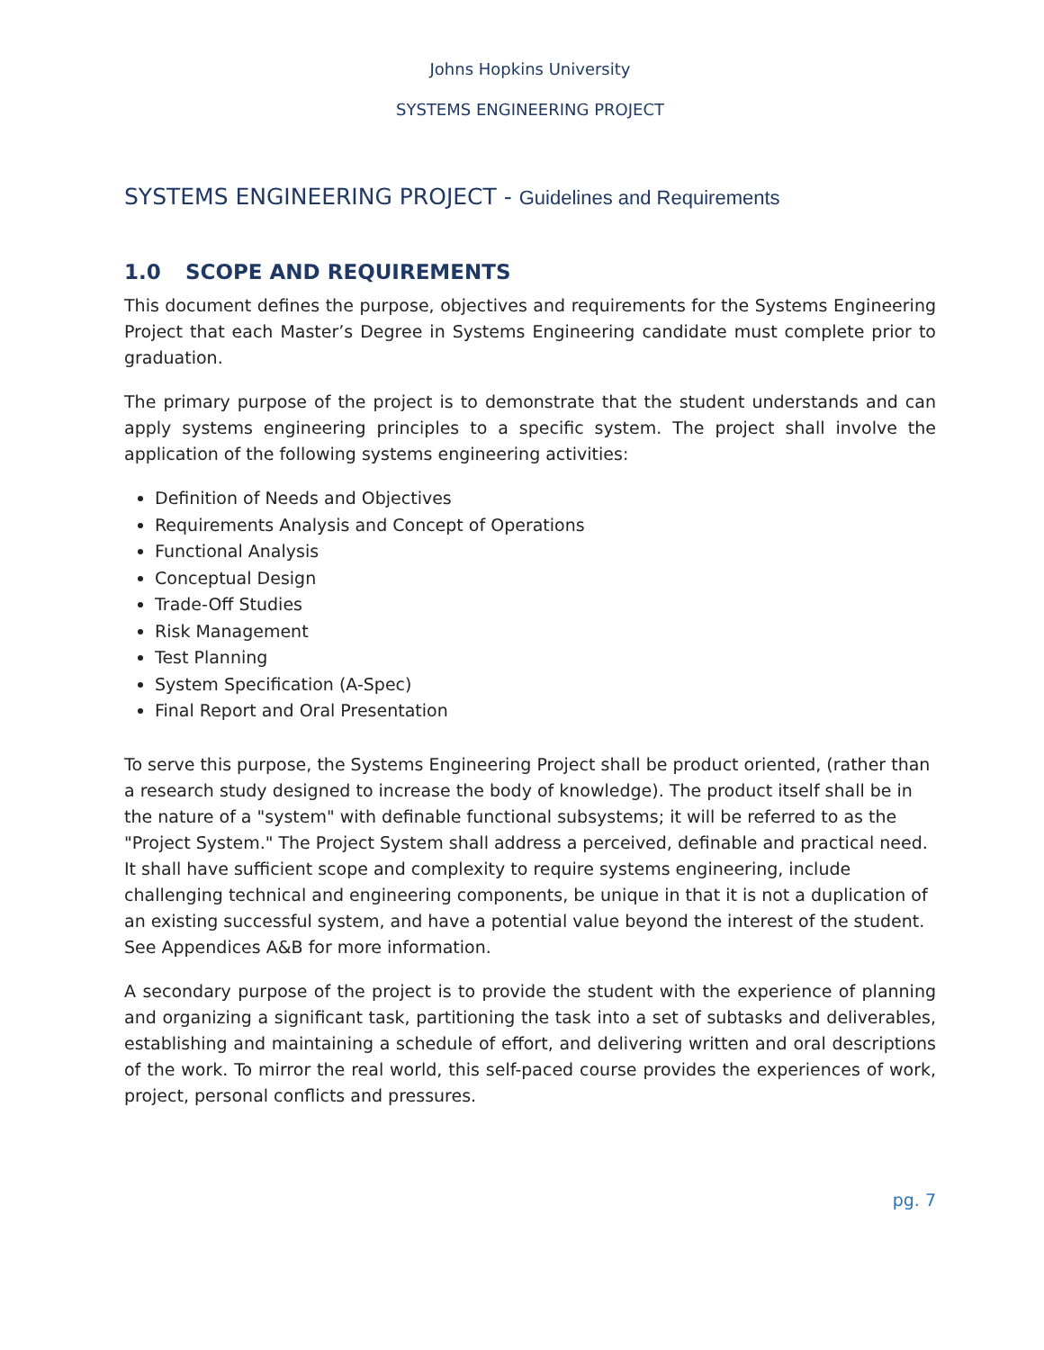Johns Hopkins University
SYSTEMS ENGINEERING PROJECT
SYSTEMS ENGINEERING PROJECT - Guidelines and Requirements
1.0 SCOPE AND REQUIREMENTS
This document defines the purpose, objectives and requirements for the Systems Engineering Project that each Master’s Degree in Systems Engineering candidate must complete prior to graduation.
The primary purpose of the project is to demonstrate that the student understands and can apply systems engineering principles to a specific system. The project shall involve the application of the following systems engineering activities:
Definition of Needs and Objectives
Requirements Analysis and Concept of Operations
Functional Analysis
Conceptual Design
Trade-Off Studies
Risk Management
Test Planning
System Specification (A-Spec)
Final Report and Oral Presentation
To serve this purpose, the Systems Engineering Project shall be product oriented, (rather than a research study designed to increase the body of knowledge). The product itself shall be in the nature of a "system" with definable functional subsystems; it will be referred to as the "Project System." The Project System shall address a perceived, definable and practical need. It shall have sufficient scope and complexity to require systems engineering, include challenging technical and engineering components, be unique in that it is not a duplication of an existing successful system, and have a potential value beyond the interest of the student. See Appendices A&B for more information.
A secondary purpose of the project is to provide the student with the experience of planning and organizing a significant task, partitioning the task into a set of subtasks and deliverables, establishing and maintaining a schedule of effort, and delivering written and oral descriptions of the work. To mirror the real world, this self-paced course provides the experiences of work, project, personal conflicts and pressures.
pg. 7